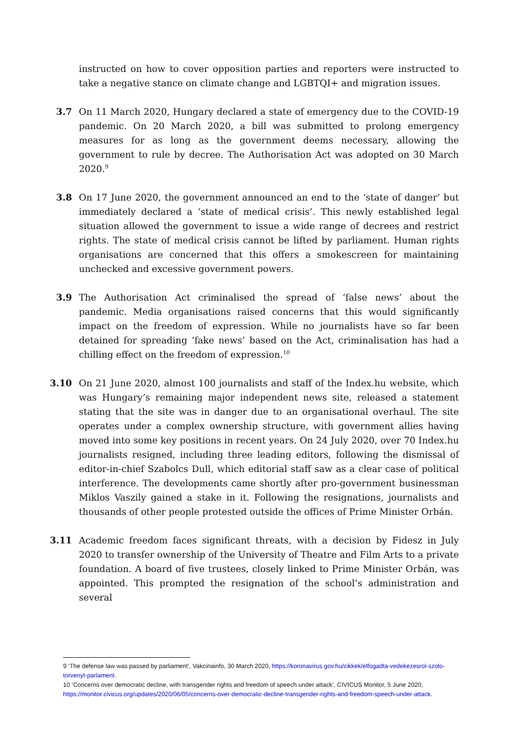instructed on how to cover opposition parties and reporters were instructed to take a negative stance on climate change and LGBTQI+ and migration issues.
3.7 On 11 March 2020, Hungary declared a state of emergency due to the COVID-19 pandemic. On 20 March 2020, a bill was submitted to prolong emergency measures for as long as the government deems necessary, allowing the government to rule by decree. The Authorisation Act was adopted on 30 March 2020.<sup>9</sup>
3.8 On 17 June 2020, the government announced an end to the ‘state of danger’ but immediately declared a ‘state of medical crisis’. This newly established legal situation allowed the government to issue a wide range of decrees and restrict rights. The state of medical crisis cannot be lifted by parliament. Human rights organisations are concerned that this offers a smokescreen for maintaining unchecked and excessive government powers.
3.9 The Authorisation Act criminalised the spread of ‘false news’ about the pandemic. Media organisations raised concerns that this would significantly impact on the freedom of expression. While no journalists have so far been detained for spreading ‘fake news’ based on the Act, criminalisation has had a chilling effect on the freedom of expression.<sup>10</sup>
3.10 On 21 June 2020, almost 100 journalists and staff of the Index.hu website, which was Hungary’s remaining major independent news site, released a statement stating that the site was in danger due to an organisational overhaul. The site operates under a complex ownership structure, with government allies having moved into some key positions in recent years. On 24 July 2020, over 70 Index.hu journalists resigned, including three leading editors, following the dismissal of editor-in-chief Szabolcs Dull, which editorial staff saw as a clear case of political interference. The developments came shortly after pro-government businessman Miklos Vaszily gained a stake in it. Following the resignations, journalists and thousands of other people protested outside the offices of Prime Minister Orbán.
3.11 Academic freedom faces significant threats, with a decision by Fidesz in July 2020 to transfer ownership of the University of Theatre and Film Arts to a private foundation. A board of five trustees, closely linked to Prime Minister Orbán, was appointed. This prompted the resignation of the school’s administration and several
9 ‘The defense law was passed by parliament’, Vakcinainfo, 30 March 2020, https://koronavirus.gov.hu/cikkek/elfogadta-vedekezesrol-szolo-torvenyt-parlament.
10 ‘Concerns over democratic decline, with transgender rights and freedom of speech under attack’, CIVICUS Monitor, 5 June 2020, https://monitor.civicus.org/updates/2020/06/05/concerns-over-democratic-decline-transgender-rights-and-freedom-speech-under-attack.